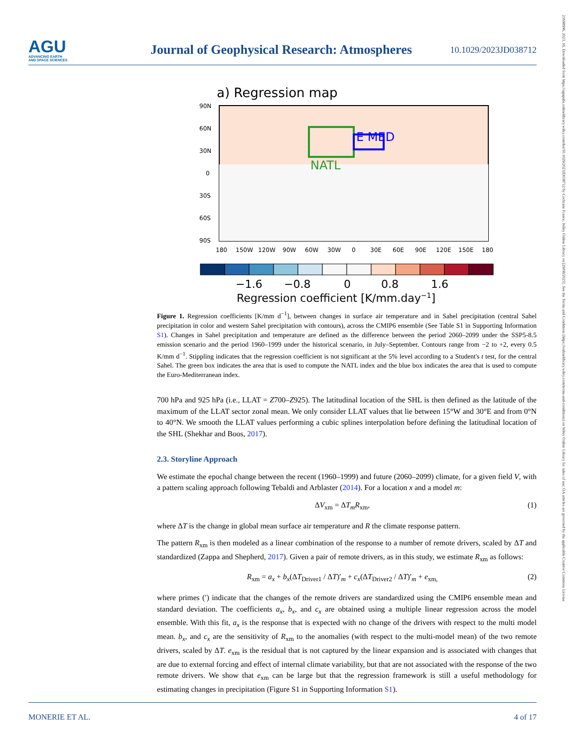AGU
ADVANCING EARTH
AND SPACE SCIENCES
Journal of Geophysical Research: Atmospheres
10.1029/2023JD038712
21698996, 2023, 16, Downloaded from https://agupubs.onlinelibrary.wiley.com/doi/10.1029/2023JD038712 by Cochrane France, Wiley Online Library on [29/08/2023]. See the Terms and Conditions (https://onlinelibrary.wiley.com/terms-and-conditions) on Wiley Online Library for rules of use; OA articles are governed by the applicable Creative Commons License
a) Regression map
NATL
E MED
90N
60N
30N
0
30S
60S
90S
180
150W
120W
90W
60W
30W
0
30E
60E
90E
120E
150E
180
−1.6
−0.8
0
0.8
1.6
Regression coefficient [K/mm.day−1]
Figure 1. Regression coefficients [K/mm d<sup>−1</sup>], between changes in surface air temperature and in Sahel precipitation (central Sahel precipitation in color and western Sahel precipitation with contours), across the CMIP6 ensemble (See Table S1 in Supporting Information S1). Changes in Sahel precipitation and temperature are defined as the difference between the period 2060–2099 under the SSP5-8.5 emission scenario and the period 1960–1999 under the historical scenario, in July–September. Contours range from −2 to +2, every 0.5 K/mm d<sup>−1</sup>. Stippling indicates that the regression coefficient is not significant at the 5% level according to a Student's t test, for the central Sahel. The green box indicates the area that is used to compute the NATL index and the blue box indicates the area that is used to compute the Euro-Mediterranean index.
700 hPa and 925 hPa (i.e., LLAT = Z700–Z925). The latitudinal location of the SHL is then defined as the latitude of the maximum of the LLAT sector zonal mean. We only consider LLAT values that lie between 15°W and 30°E and from 0°N to 40°N. We smooth the LLAT values performing a cubic splines interpolation before defining the latitudinal location of the SHL (Shekhar and Boos, 2017).
2.3. Storyline Approach
We estimate the epochal change between the recent (1960–1999) and future (2060–2099) climate, for a given field V, with a pattern scaling approach following Tebaldi and Arblaster (2014). For a location x and a model m:
ΔV<sub>xm</sub> = ΔT<sub>m</sub>R<sub>xm</sub>, (1)
where ΔT is the change in global mean surface air temperature and R the climate response pattern.
The pattern R<sub>xm</sub> is then modeled as a linear combination of the response to a number of remote drivers, scaled by ΔT and standardized (Zappa and Shepherd, 2017). Given a pair of remote drivers, as in this study, we estimate R<sub>xm</sub> as follows:
R<sub>xm</sub> = a<sub>x</sub> + b<sub>x</sub>(ΔT<sub>Driver1</sub> / ΔT)′<sub>m</sub> + c<sub>x</sub>(ΔT<sub>Driver2</sub> / ΔT)′<sub>m</sub> + e<sub>xm,</sub> (2)
where primes (′) indicate that the changes of the remote drivers are standardized using the CMIP6 ensemble mean and standard deviation. The coefficients a<sub>x</sub>, b<sub>x</sub>, and c<sub>x</sub> are obtained using a multiple linear regression across the model ensemble. With this fit, a<sub>x</sub> is the response that is expected with no change of the drivers with respect to the multi model mean. b<sub>x</sub>, and c<sub>x</sub> are the sensitivity of R<sub>xm</sub> to the anomalies (with respect to the multi-model mean) of the two remote drivers, scaled by ΔT. e<sub>xm</sub> is the residual that is not captured by the linear expansion and is associated with changes that are due to external forcing and effect of internal climate variability, but that are not associated with the response of the two remote drivers. We show that e<sub>xm</sub> can be large but that the regression framework is still a useful methodology for estimating changes in precipitation (Figure S1 in Supporting Information S1).
MONERIE ET AL. 4 of 17